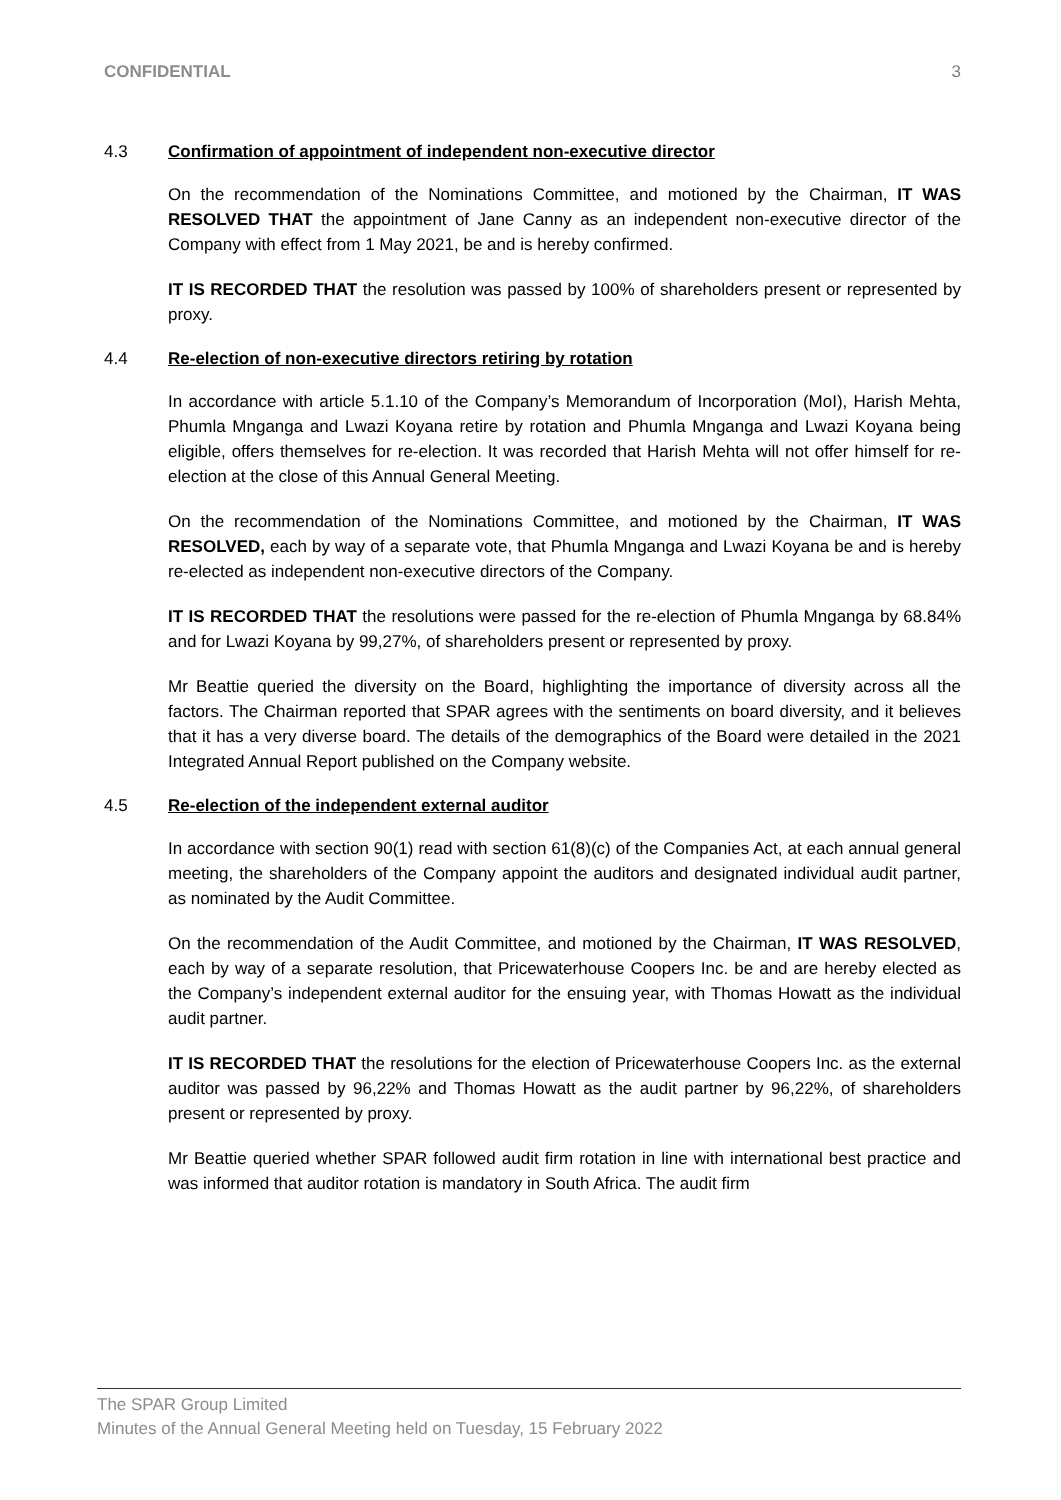CONFIDENTIAL 3
4.3 Confirmation of appointment of independent non-executive director
On the recommendation of the Nominations Committee, and motioned by the Chairman, IT WAS RESOLVED THAT the appointment of Jane Canny as an independent non-executive director of the Company with effect from 1 May 2021, be and is hereby confirmed.
IT IS RECORDED THAT the resolution was passed by 100% of shareholders present or represented by proxy.
4.4 Re-election of non-executive directors retiring by rotation
In accordance with article 5.1.10 of the Company’s Memorandum of Incorporation (MoI), Harish Mehta, Phumla Mnganga and Lwazi Koyana retire by rotation and Phumla Mnganga and Lwazi Koyana being eligible, offers themselves for re-election. It was recorded that Harish Mehta will not offer himself for re-election at the close of this Annual General Meeting.
On the recommendation of the Nominations Committee, and motioned by the Chairman, IT WAS RESOLVED, each by way of a separate vote, that Phumla Mnganga and Lwazi Koyana be and is hereby re-elected as independent non-executive directors of the Company.
IT IS RECORDED THAT the resolutions were passed for the re-election of Phumla Mnganga by 68.84% and for Lwazi Koyana by 99,27%, of shareholders present or represented by proxy.
Mr Beattie queried the diversity on the Board, highlighting the importance of diversity across all the factors. The Chairman reported that SPAR agrees with the sentiments on board diversity, and it believes that it has a very diverse board. The details of the demographics of the Board were detailed in the 2021 Integrated Annual Report published on the Company website.
4.5 Re-election of the independent external auditor
In accordance with section 90(1) read with section 61(8)(c) of the Companies Act, at each annual general meeting, the shareholders of the Company appoint the auditors and designated individual audit partner, as nominated by the Audit Committee.
On the recommendation of the Audit Committee, and motioned by the Chairman, IT WAS RESOLVED, each by way of a separate resolution, that Pricewaterhouse Coopers Inc. be and are hereby elected as the Company’s independent external auditor for the ensuing year, with Thomas Howatt as the individual audit partner.
IT IS RECORDED THAT the resolutions for the election of Pricewaterhouse Coopers Inc. as the external auditor was passed by 96,22% and Thomas Howatt as the audit partner by 96,22%, of shareholders present or represented by proxy.
Mr Beattie queried whether SPAR followed audit firm rotation in line with international best practice and was informed that auditor rotation is mandatory in South Africa. The audit firm
The SPAR Group Limited
Minutes of the Annual General Meeting held on Tuesday, 15 February 2022